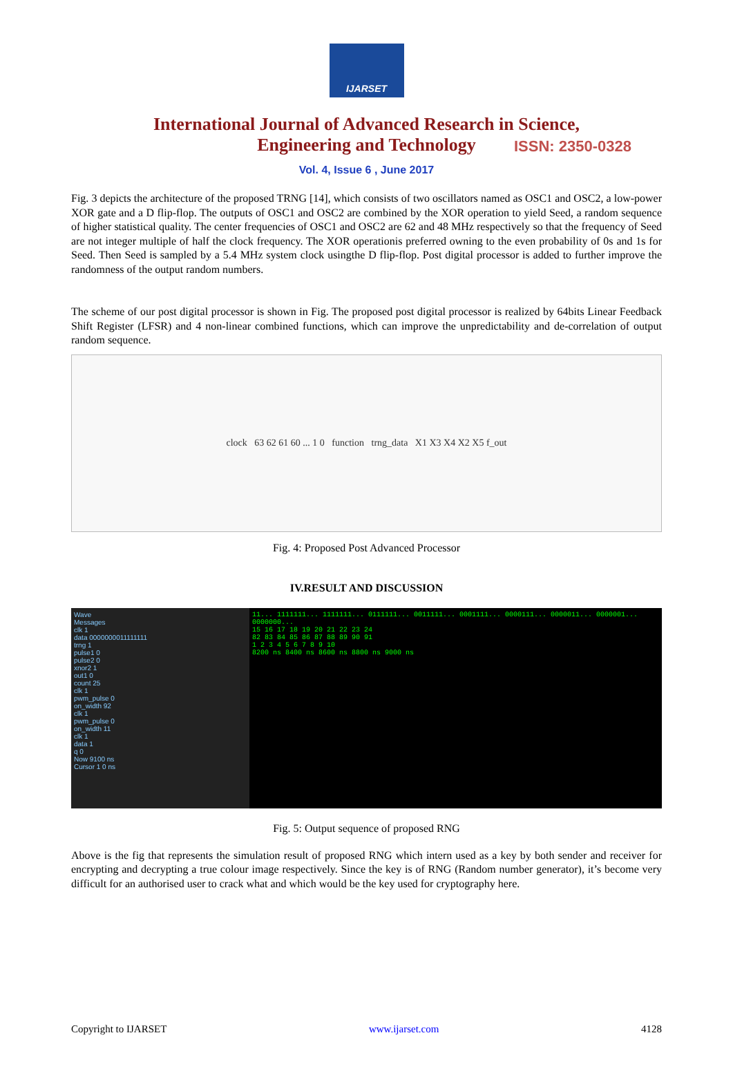IJARSET
ISSN: 2350-0328
International Journal of Advanced Research in Science,
Engineering and Technology
Vol. 4, Issue 6 , June 2017
Fig. 3 depicts the architecture of the proposed TRNG [14], which consists of two oscillators named as OSC1 and OSC2, a low-power XOR gate and a D flip-flop. The outputs of OSC1 and OSC2 are combined by the XOR operation to yield Seed, a random sequence of higher statistical quality. The center frequencies of OSC1 and OSC2 are 62 and 48 MHz respectively so that the frequency of Seed are not integer multiple of half the clock frequency. The XOR operationis preferred owning to the even probability of 0s and 1s for Seed. Then Seed is sampled by a 5.4 MHz system clock usingthe D flip-flop. Post digital processor is added to further improve the randomness of the output random numbers.
The scheme of our post digital processor is shown in Fig. The proposed post digital processor is realized by 64bits Linear Feedback Shift Register (LFSR) and 4 non-linear combined functions, which can improve the unpredictability and de-correlation of output random sequence.
clock 63 62 61 60 ... 1 0 function trng_data X1 X3 X4 X2 X5 f_out
Fig. 4: Proposed Post Advanced Processor
IV.RESULT AND DISCUSSION
Wave
Messages
clk 1
data 0000000011111111
trng 1
pulse1 0
pulse2 0
xnor2 1
out1 0
count 25
clk 1
pwm_pulse 0
on_width 92
clk 1
pwm_pulse 0
on_width 11
clk 1
data 1
q 0
Now 9100 ns
Cursor 1 0 ns
11... 1111111... 1111111... 0111111... 0011111... 0001111... 0000111... 0000011... 0000001... 0000000...
15 16 17 18 19 20 21 22 23 24
82 83 84 85 86 87 88 89 90 91
1 2 3 4 5 6 7 8 9 10
8200 ns 8400 ns 8600 ns 8800 ns 9000 ns
Fig. 5: Output sequence of proposed RNG
Above is the fig that represents the simulation result of proposed RNG which intern used as a key by both sender and receiver for encrypting and decrypting a true colour image respectively. Since the key is of RNG (Random number generator), it’s become very difficult for an authorised user to crack what and which would be the key used for cryptography here.
Copyright to IJARSET www.ijarset.com 4128